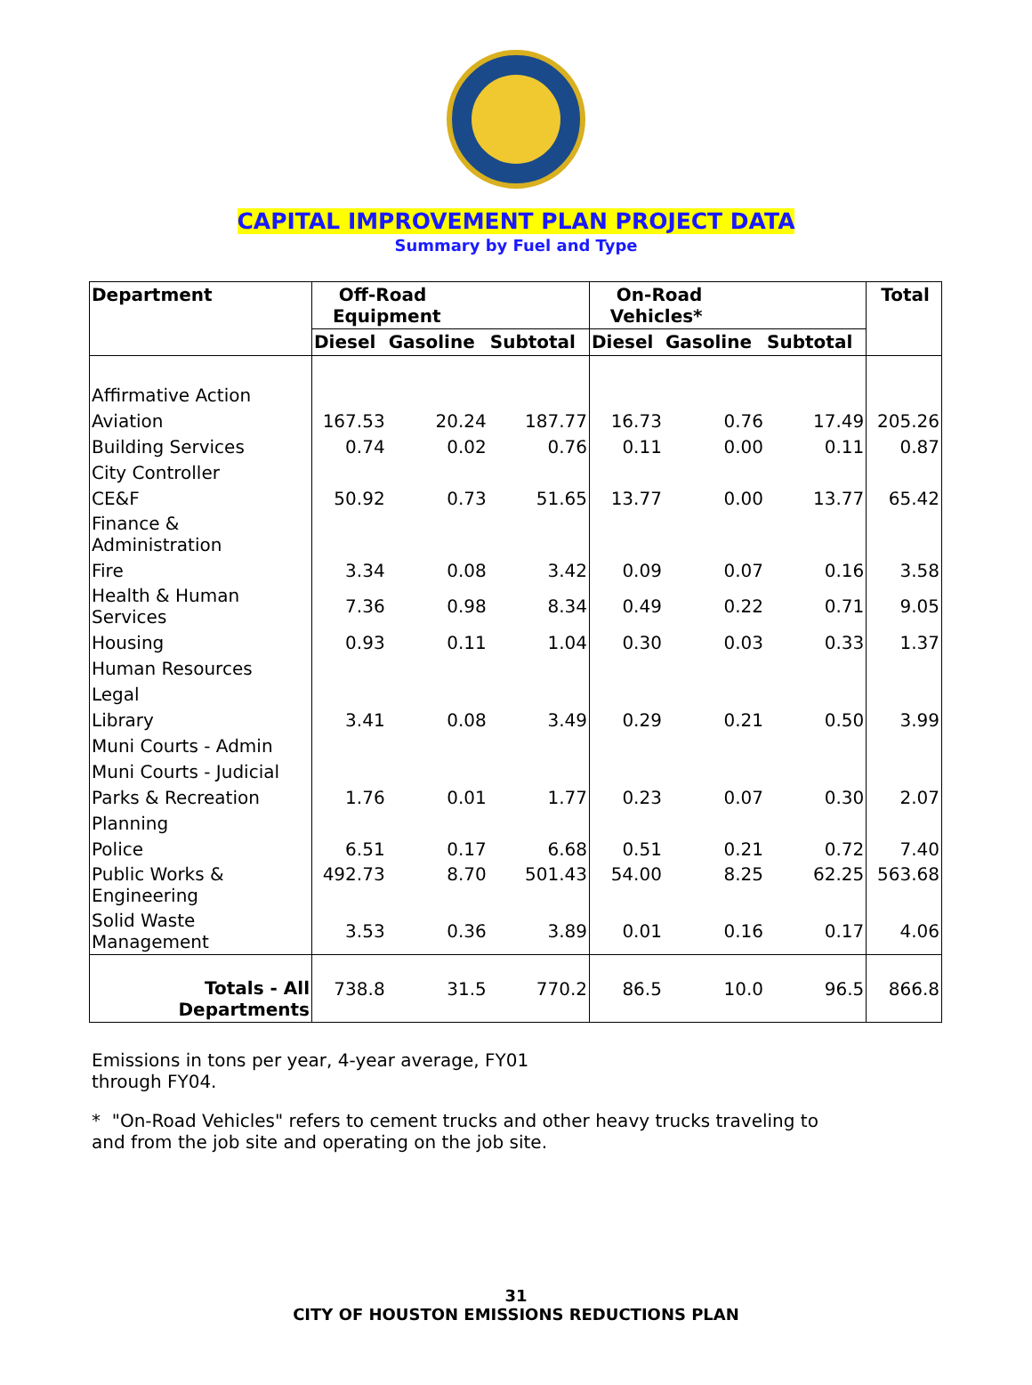CAPITAL IMPROVEMENT PLAN PROJECT DATA
Summary by Fuel and Type
| Department | Off-Road Equipment | | | On-Road Vehicles* | | | Total |
| --- | --- | --- | --- | --- | --- | --- | --- |
| | Diesel | Gasoline | Subtotal | Diesel | Gasoline | Subtotal | |
| Affirmative Action | | | | | | | |
| Aviation | 167.53 | 20.24 | 187.77 | 16.73 | 0.76 | 17.49 | 205.26 |
| Building Services | 0.74 | 0.02 | 0.76 | 0.11 | 0.00 | 0.11 | 0.87 |
| City Controller | | | | | | | |
| CE&F | 50.92 | 0.73 | 51.65 | 13.77 | 0.00 | 13.77 | 65.42 |
| Finance & Administration | | | | | | | |
| Fire | 3.34 | 0.08 | 3.42 | 0.09 | 0.07 | 0.16 | 3.58 |
| Health & Human Services | 7.36 | 0.98 | 8.34 | 0.49 | 0.22 | 0.71 | 9.05 |
| Housing | 0.93 | 0.11 | 1.04 | 0.30 | 0.03 | 0.33 | 1.37 |
| Human Resources | | | | | | | |
| Legal | | | | | | | |
| Library | 3.41 | 0.08 | 3.49 | 0.29 | 0.21 | 0.50 | 3.99 |
| Muni Courts - Admin | | | | | | | |
| Muni Courts - Judicial | | | | | | | |
| Parks & Recreation | 1.76 | 0.01 | 1.77 | 0.23 | 0.07 | 0.30 | 2.07 |
| Planning | | | | | | | |
| Police | 6.51 | 0.17 | 6.68 | 0.51 | 0.21 | 0.72 | 7.40 |
| Public Works & Engineering | 492.73 | 8.70 | 501.43 | 54.00 | 8.25 | 62.25 | 563.68 |
| Solid Waste Management | 3.53 | 0.36 | 3.89 | 0.01 | 0.16 | 0.17 | 4.06 |
| Totals - All Departments | 738.8 | 31.5 | 770.2 | 86.5 | 10.0 | 96.5 | 866.8 |
Emissions in tons per year, 4-year average, FY01 through FY04.
* "On-Road Vehicles" refers to cement trucks and other heavy trucks traveling to and from the job site and operating on the job site.
31
CITY OF HOUSTON EMISSIONS REDUCTIONS PLAN